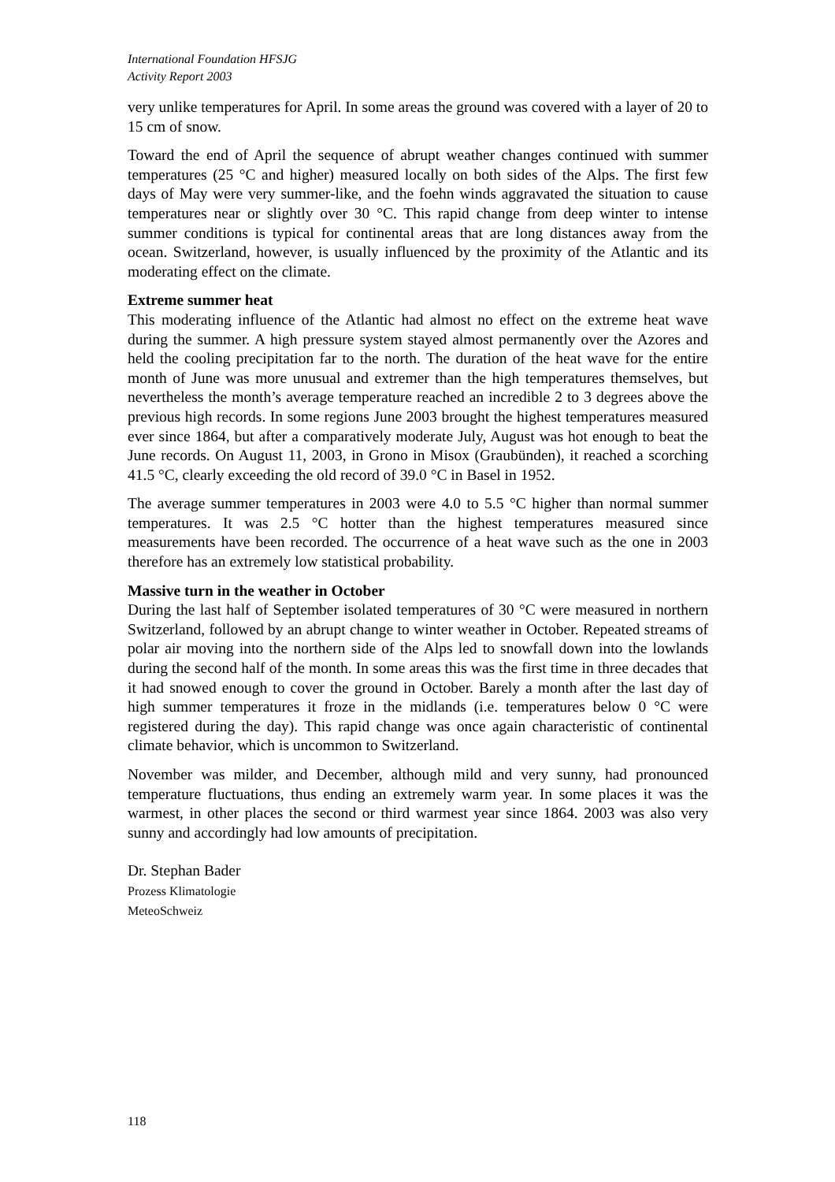International Foundation HFSJG
Activity Report 2003
very unlike temperatures for April. In some areas the ground was covered with a layer of 20 to 15 cm of snow.
Toward the end of April the sequence of abrupt weather changes continued with summer temperatures (25 °C and higher) measured locally on both sides of the Alps. The first few days of May were very summer-like, and the foehn winds aggravated the situation to cause temperatures near or slightly over 30 °C. This rapid change from deep winter to intense summer conditions is typical for continental areas that are long distances away from the ocean. Switzerland, however, is usually influenced by the proximity of the Atlantic and its moderating effect on the climate.
Extreme summer heat
This moderating influence of the Atlantic had almost no effect on the extreme heat wave during the summer. A high pressure system stayed almost permanently over the Azores and held the cooling precipitation far to the north. The duration of the heat wave for the entire month of June was more unusual and extremer than the high temperatures themselves, but nevertheless the month’s average temperature reached an incredible 2 to 3 degrees above the previous high records. In some regions June 2003 brought the highest temperatures measured ever since 1864, but after a comparatively moderate July, August was hot enough to beat the June records. On August 11, 2003, in Grono in Misox (Graubünden), it reached a scorching 41.5 °C, clearly exceeding the old record of 39.0 °C in Basel in 1952.
The average summer temperatures in 2003 were 4.0 to 5.5 °C higher than normal summer temperatures. It was 2.5 °C hotter than the highest temperatures measured since measurements have been recorded. The occurrence of a heat wave such as the one in 2003 therefore has an extremely low statistical probability.
Massive turn in the weather in October
During the last half of September isolated temperatures of 30 °C were measured in northern Switzerland, followed by an abrupt change to winter weather in October. Repeated streams of polar air moving into the northern side of the Alps led to snowfall down into the lowlands during the second half of the month. In some areas this was the first time in three decades that it had snowed enough to cover the ground in October. Barely a month after the last day of high summer temperatures it froze in the midlands (i.e. temperatures below 0 °C were registered during the day). This rapid change was once again characteristic of continental climate behavior, which is uncommon to Switzerland.
November was milder, and December, although mild and very sunny, had pronounced temperature fluctuations, thus ending an extremely warm year. In some places it was the warmest, in other places the second or third warmest year since 1864. 2003 was also very sunny and accordingly had low amounts of precipitation.
Dr. Stephan Bader
Prozess Klimatologie
MeteoSchweiz
118